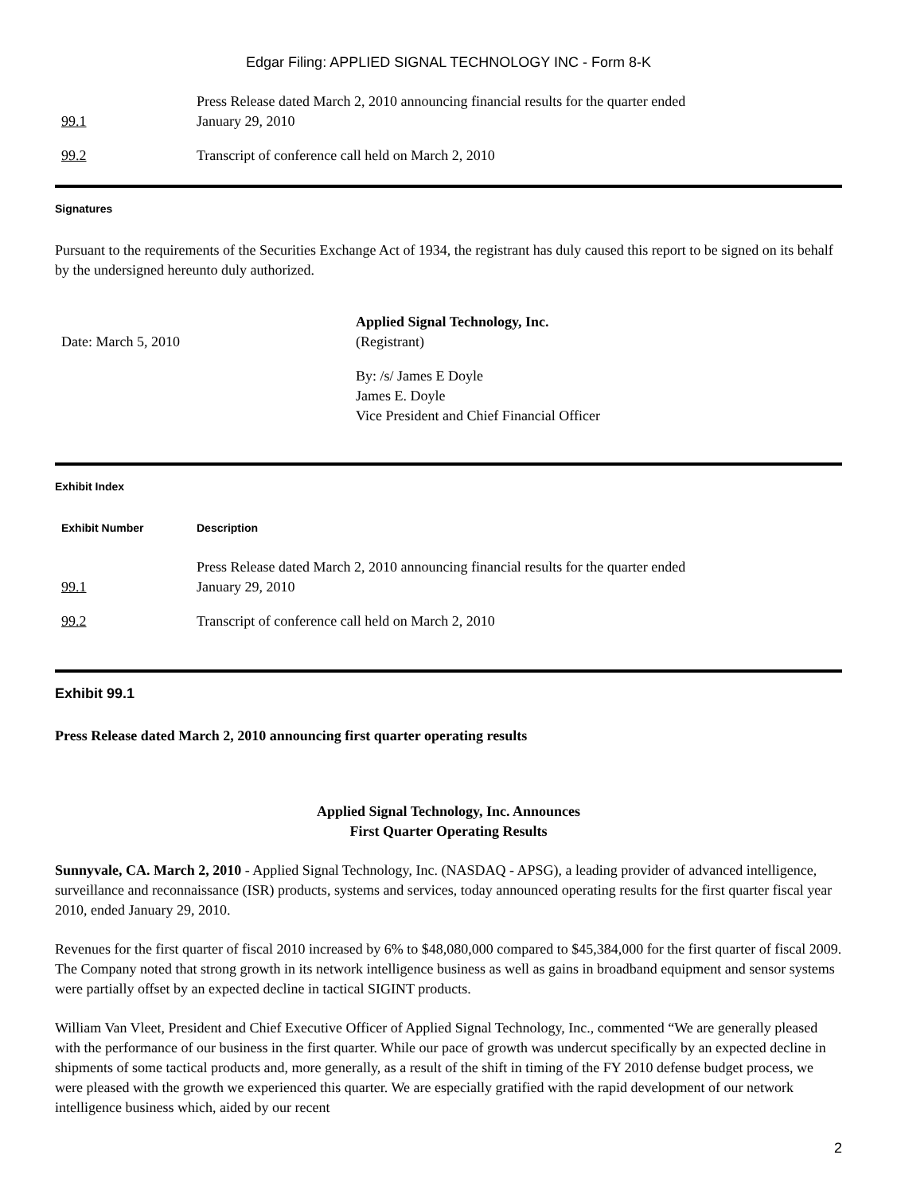Edgar Filing: APPLIED SIGNAL TECHNOLOGY INC - Form 8-K
| 99.1 | Press Release dated March 2, 2010 announcing financial results for the quarter ended January 29, 2010 |
| 99.2 | Transcript of conference call held on March 2, 2010 |
Signatures
Pursuant to the requirements of the Securities Exchange Act of 1934, the registrant has duly caused this report to be signed on its behalf by the undersigned hereunto duly authorized.
| Date: March 5, 2010 | Applied Signal Technology, Inc. (Registrant) |
| | By: /s/ James E Doyle James E. Doyle Vice President and Chief Financial Officer |
Exhibit Index
| Exhibit Number | Description |
| --- | --- |
| 99.1 | Press Release dated March 2, 2010 announcing financial results for the quarter ended January 29, 2010 |
| 99.2 | Transcript of conference call held on March 2, 2010 |
Exhibit 99.1
Press Release dated March 2, 2010 announcing first quarter operating results
Applied Signal Technology, Inc. Announces
First Quarter Operating Results
Sunnyvale, CA. March 2, 2010 - Applied Signal Technology, Inc. (NASDAQ - APSG), a leading provider of advanced intelligence, surveillance and reconnaissance (ISR) products, systems and services, today announced operating results for the first quarter fiscal year 2010, ended January 29, 2010.
Revenues for the first quarter of fiscal 2010 increased by 6% to $48,080,000 compared to $45,384,000 for the first quarter of fiscal 2009. The Company noted that strong growth in its network intelligence business as well as gains in broadband equipment and sensor systems were partially offset by an expected decline in tactical SIGINT products.
William Van Vleet, President and Chief Executive Officer of Applied Signal Technology, Inc., commented “We are generally pleased with the performance of our business in the first quarter. While our pace of growth was undercut specifically by an expected decline in shipments of some tactical products and, more generally, as a result of the shift in timing of the FY 2010 defense budget process, we were pleased with the growth we experienced this quarter. We are especially gratified with the rapid development of our network intelligence business which, aided by our recent
2